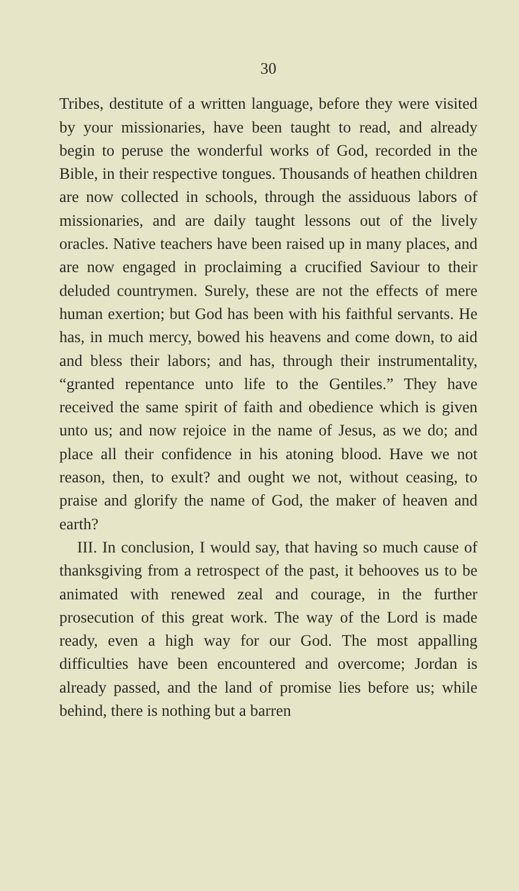30
Tribes, destitute of a written language, before they were visited by your missionaries, have been taught to read, and already begin to peruse the wonderful works of God, recorded in the Bible, in their respective tongues. Thousands of heathen children are now collected in schools, through the assiduous labors of missionaries, and are daily taught lessons out of the lively oracles. Native teachers have been raised up in many places, and are now engaged in proclaiming a crucified Saviour to their deluded countrymen. Surely, these are not the effects of mere human exertion; but God has been with his faithful servants. He has, in much mercy, bowed his heavens and come down, to aid and bless their labors; and has, through their instrumentality, “granted repentance unto life to the Gentiles.” They have received the same spirit of faith and obedience which is given unto us; and now rejoice in the name of Jesus, as we do; and place all their confidence in his atoning blood. Have we not reason, then, to exult? and ought we not, without ceasing, to praise and glorify the name of God, the maker of heaven and earth?
III. In conclusion, I would say, that having so much cause of thanksgiving from a retrospect of the past, it behooves us to be animated with renewed zeal and courage, in the further prosecution of this great work. The way of the Lord is made ready, even a high way for our God. The most appalling difficulties have been encountered and overcome; Jordan is already passed, and the land of promise lies before us; while behind, there is nothing but a barren